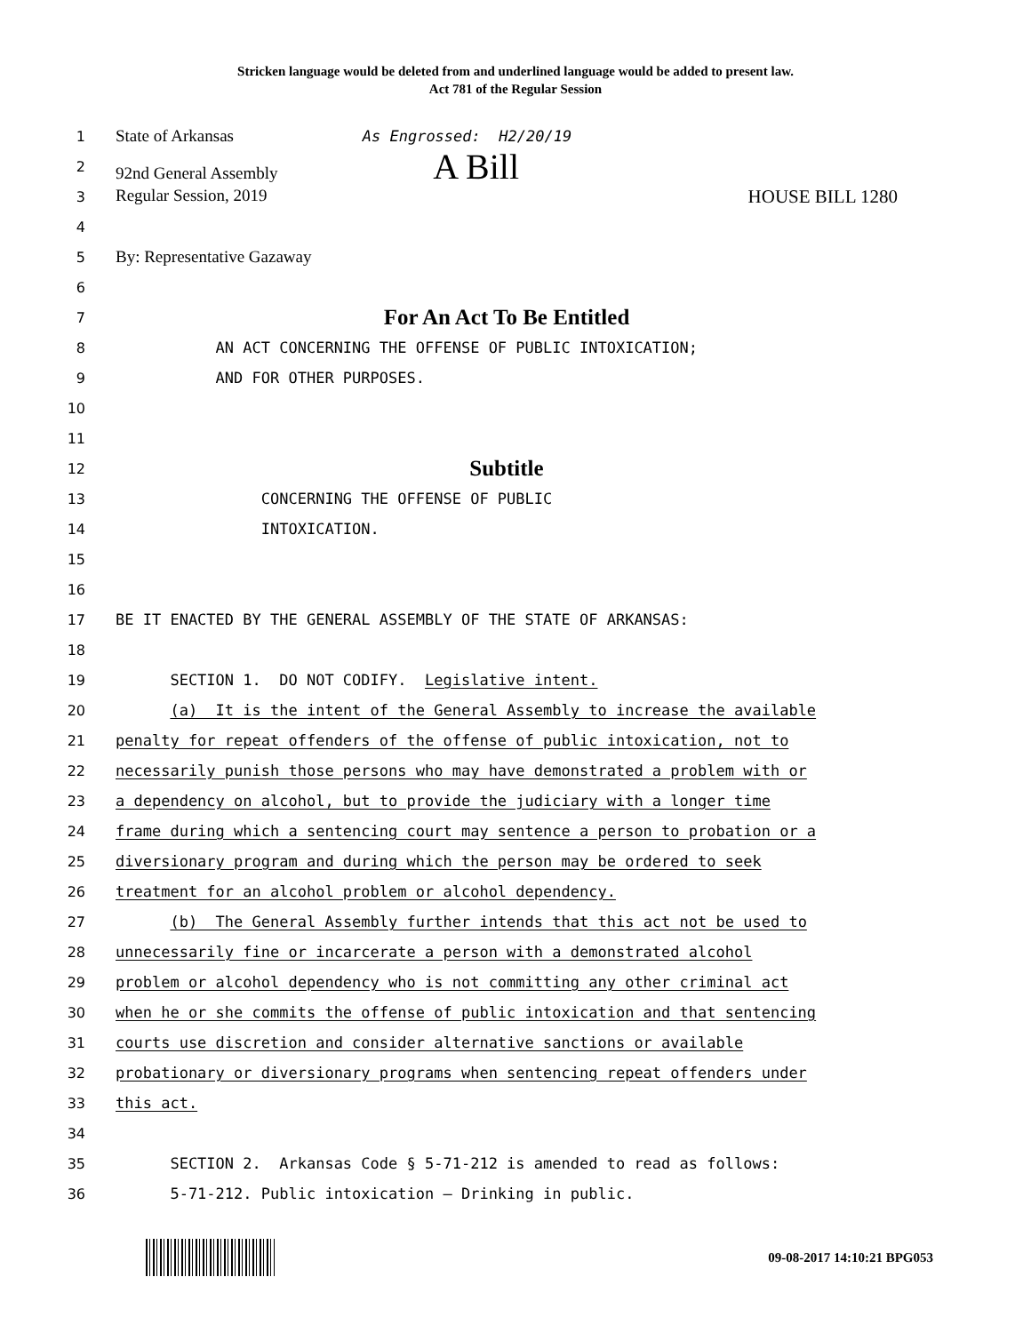Stricken language would be deleted from and underlined language would be added to present law.
Act 781 of the Regular Session
1
State of Arkansas As Engrossed: H2/20/19
2
92nd General Assembly A Bill
3
Regular Session, 2019 HOUSE BILL 1280
4
5
By: Representative Gazaway
6
7
For An Act To Be Entitled
8
AN ACT CONCERNING THE OFFENSE OF PUBLIC INTOXICATION;
9
AND FOR OTHER PURPOSES.
10
11
12
Subtitle
13
CONCERNING THE OFFENSE OF PUBLIC
14
INTOXICATION.
15
16
17
BE IT ENACTED BY THE GENERAL ASSEMBLY OF THE STATE OF ARKANSAS:
18
19
SECTION 1. DO NOT CODIFY. Legislative intent.
20
(a) It is the intent of the General Assembly to increase the available
21
penalty for repeat offenders of the offense of public intoxication, not to
22
necessarily punish those persons who may have demonstrated a problem with or
23
a dependency on alcohol, but to provide the judiciary with a longer time
24
frame during which a sentencing court may sentence a person to probation or a
25
diversionary program and during which the person may be ordered to seek
26
treatment for an alcohol problem or alcohol dependency.
27
(b) The General Assembly further intends that this act not be used to
28
unnecessarily fine or incarcerate a person with a demonstrated alcohol
29
problem or alcohol dependency who is not committing any other criminal act
30
when he or she commits the offense of public intoxication and that sentencing
31
courts use discretion and consider alternative sanctions or available
32
probationary or diversionary programs when sentencing repeat offenders under
33
this act.
34
35
SECTION 2. Arkansas Code § 5-71-212 is amended to read as follows:
36
5-71-212. Public intoxication — Drinking in public.
09-08-2017 14:10:21 BPG053